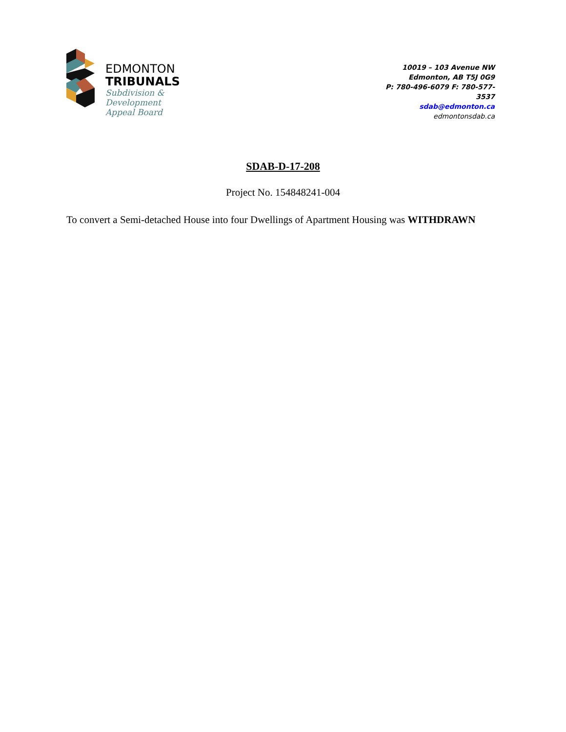EDMONTON
TRIBUNALS
Subdivision &
Development
Appeal Board
10019 – 103 Avenue NW
Edmonton, AB T5J 0G9
P: 780-496-6079 F: 780-577-
3537
sdab@edmonton.ca
edmontonsdab.ca
SDAB-D-17-208
Project No. 154848241-004
To convert a Semi-detached House into four Dwellings of Apartment Housing was WITHDRAWN